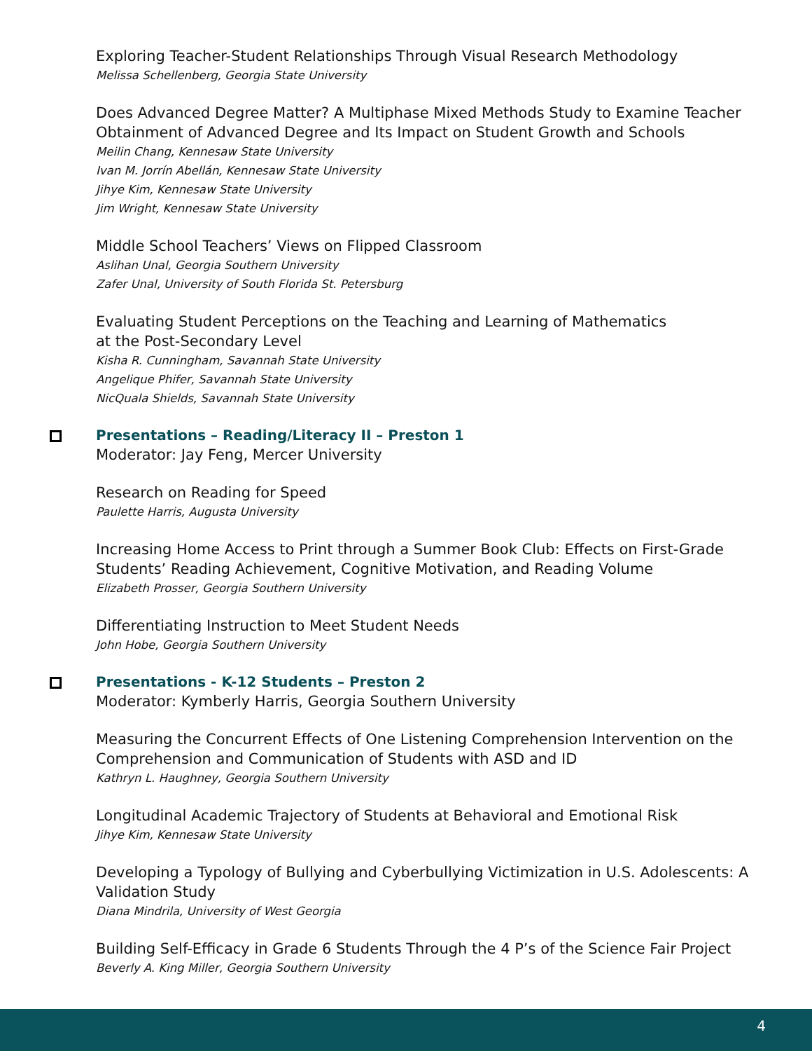Exploring Teacher-Student Relationships Through Visual Research Methodology
Melissa Schellenberg, Georgia State University
Does Advanced Degree Matter? A Multiphase Mixed Methods Study to Examine Teacher Obtainment of Advanced Degree and Its Impact on Student Growth and Schools
Meilin Chang, Kennesaw State University
Ivan M. Jorrín Abellán, Kennesaw State University
Jihye Kim, Kennesaw State University
Jim Wright, Kennesaw State University
Middle School Teachers’ Views on Flipped Classroom
Aslihan Unal, Georgia Southern University
Zafer Unal, University of South Florida St. Petersburg
Evaluating Student Perceptions on the Teaching and Learning of Mathematics
at the Post-Secondary Level
Kisha R. Cunningham, Savannah State University
Angelique Phifer, Savannah State University
NicQuala Shields, Savannah State University
Presentations – Reading/Literacy II – Preston 1
Moderator: Jay Feng, Mercer University
Research on Reading for Speed
Paulette Harris, Augusta University
Increasing Home Access to Print through a Summer Book Club: Effects on First-Grade Students’ Reading Achievement, Cognitive Motivation, and Reading Volume
Elizabeth Prosser, Georgia Southern University
Differentiating Instruction to Meet Student Needs
John Hobe, Georgia Southern University
Presentations - K-12 Students – Preston 2
Moderator: Kymberly Harris, Georgia Southern University
Measuring the Concurrent Effects of One Listening Comprehension Intervention on the Comprehension and Communication of Students with ASD and ID
Kathryn L. Haughney, Georgia Southern University
Longitudinal Academic Trajectory of Students at Behavioral and Emotional Risk
Jihye Kim, Kennesaw State University
Developing a Typology of Bullying and Cyberbullying Victimization in U.S. Adolescents: A Validation Study
Diana Mindrila, University of West Georgia
Building Self-Efficacy in Grade 6 Students Through the 4 P’s of the Science Fair Project
Beverly A. King Miller, Georgia Southern University
4